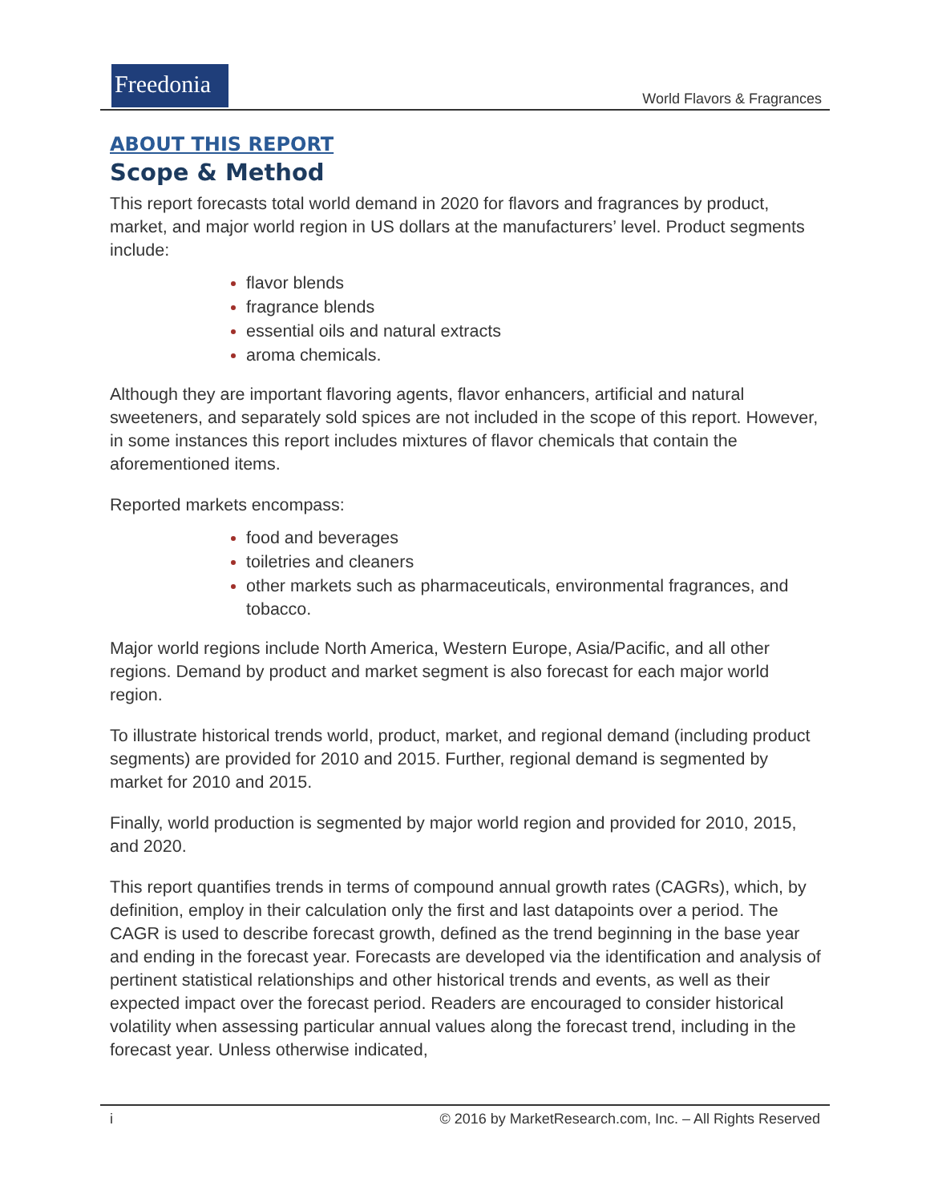Freedonia
World Flavors & Fragrances
ABOUT THIS REPORT
Scope & Method
This report forecasts total world demand in 2020 for flavors and fragrances by product, market, and major world region in US dollars at the manufacturers’ level. Product segments include:
flavor blends
fragrance blends
essential oils and natural extracts
aroma chemicals.
Although they are important flavoring agents, flavor enhancers, artificial and natural sweeteners, and separately sold spices are not included in the scope of this report. However, in some instances this report includes mixtures of flavor chemicals that contain the aforementioned items.
Reported markets encompass:
food and beverages
toiletries and cleaners
other markets such as pharmaceuticals, environmental fragrances, and tobacco.
Major world regions include North America, Western Europe, Asia/Pacific, and all other regions. Demand by product and market segment is also forecast for each major world region.
To illustrate historical trends world, product, market, and regional demand (including product segments) are provided for 2010 and 2015. Further, regional demand is segmented by market for 2010 and 2015.
Finally, world production is segmented by major world region and provided for 2010, 2015, and 2020.
This report quantifies trends in terms of compound annual growth rates (CAGRs), which, by definition, employ in their calculation only the first and last datapoints over a period. The CAGR is used to describe forecast growth, defined as the trend beginning in the base year and ending in the forecast year. Forecasts are developed via the identification and analysis of pertinent statistical relationships and other historical trends and events, as well as their expected impact over the forecast period. Readers are encouraged to consider historical volatility when assessing particular annual values along the forecast trend, including in the forecast year. Unless otherwise indicated,
i © 2016 by MarketResearch.com, Inc. – All Rights Reserved